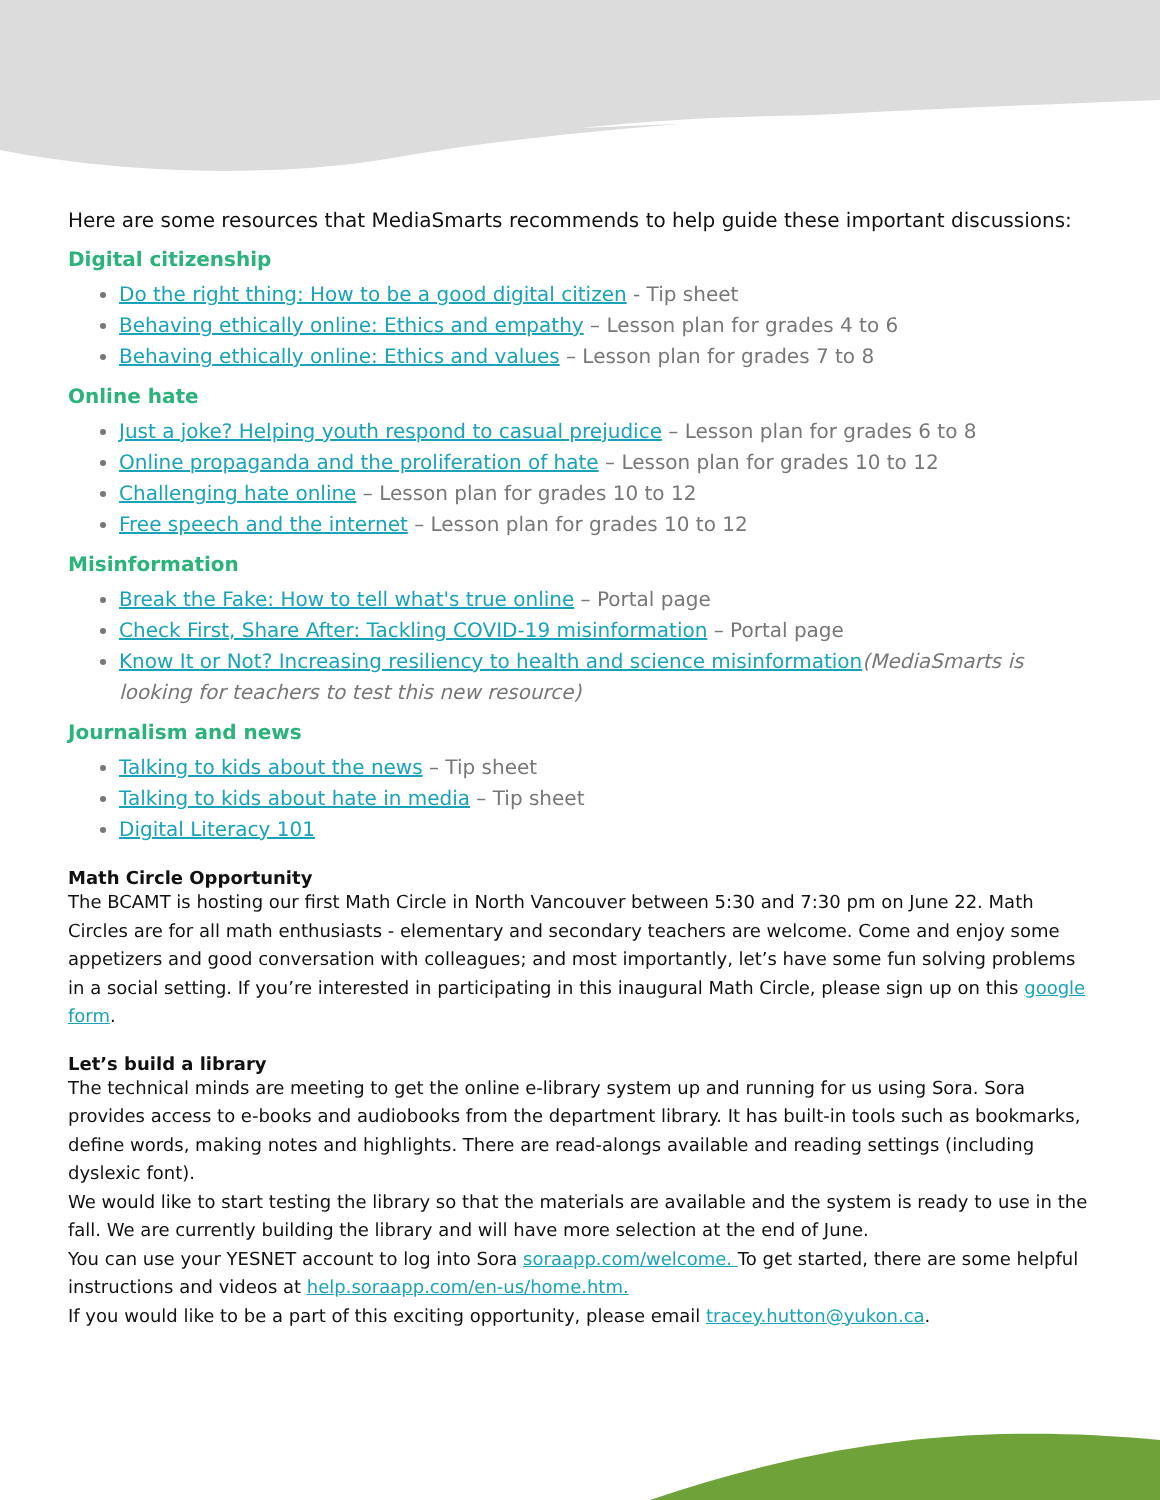Here are some resources that MediaSmarts recommends to help guide these important discussions:
Digital citizenship
Do the right thing: How to be a good digital citizen - Tip sheet
Behaving ethically online: Ethics and empathy – Lesson plan for grades 4 to 6
Behaving ethically online: Ethics and values – Lesson plan for grades 7 to 8
Online hate
Just a joke? Helping youth respond to casual prejudice – Lesson plan for grades 6 to 8
Online propaganda and the proliferation of hate – Lesson plan for grades 10 to 12
Challenging hate online – Lesson plan for grades 10 to 12
Free speech and the internet – Lesson plan for grades 10 to 12
Misinformation
Break the Fake: How to tell what's true online – Portal page
Check First, Share After: Tackling COVID-19 misinformation – Portal page
Know It or Not? Increasing resiliency to health and science misinformation(MediaSmarts is looking for teachers to test this new resource)
Journalism and news
Talking to kids about the news – Tip sheet
Talking to kids about hate in media – Tip sheet
Digital Literacy 101
Math Circle Opportunity
The BCAMT is hosting our first Math Circle in North Vancouver between 5:30 and 7:30 pm on June 22. Math Circles are for all math enthusiasts - elementary and secondary teachers are welcome. Come and enjoy some appetizers and good conversation with colleagues; and most importantly, let’s have some fun solving problems in a social setting. If you’re interested in participating in this inaugural Math Circle, please sign up on this google form.
Let’s build a library
The technical minds are meeting to get the online e-library system up and running for us using Sora. Sora provides access to e-books and audiobooks from the department library. It has built-in tools such as bookmarks, define words, making notes and highlights. There are read-alongs available and reading settings (including dyslexic font).
We would like to start testing the library so that the materials are available and the system is ready to use in the fall. We are currently building the library and will have more selection at the end of June.
You can use your YESNET account to log into Sora soraapp.com/welcome. To get started, there are some helpful instructions and videos at help.soraapp.com/en-us/home.htm.
If you would like to be a part of this exciting opportunity, please email tracey.hutton@yukon.ca.